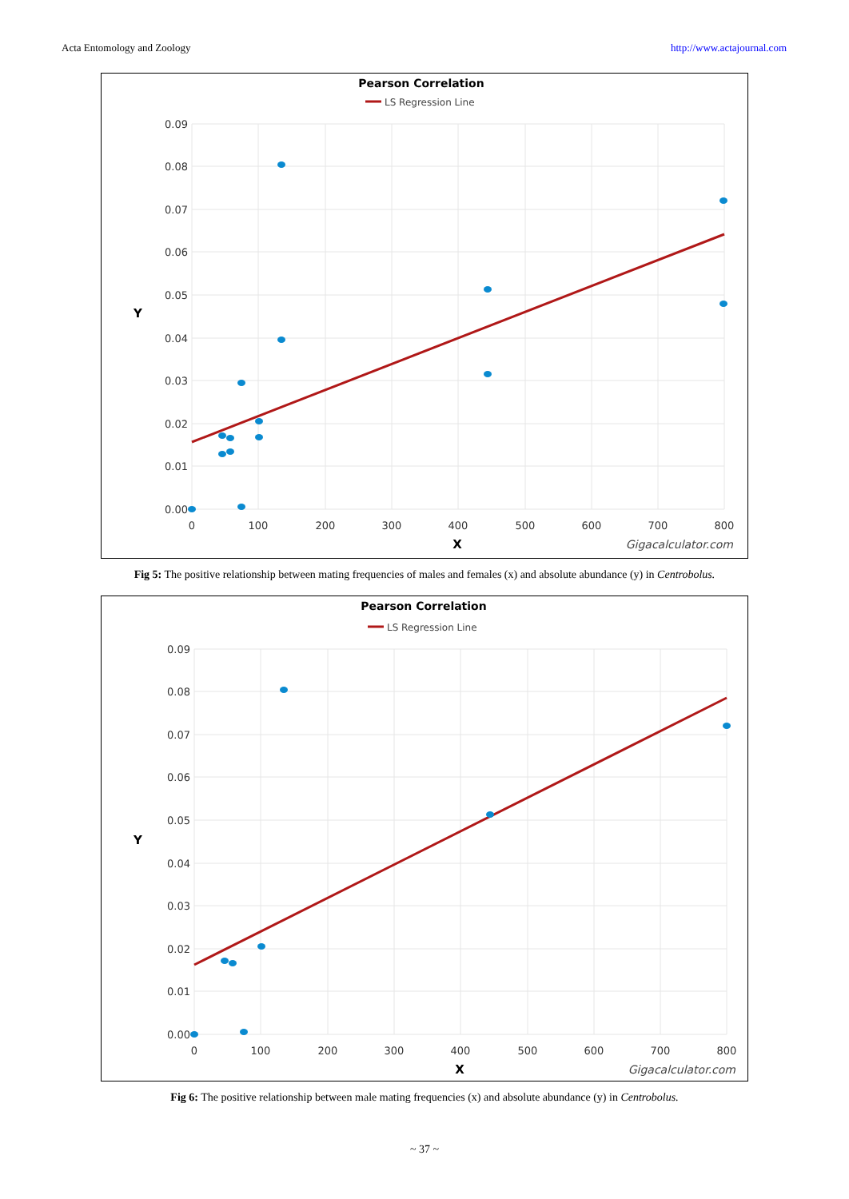Acta Entomology and Zoology http://www.actajournal.com
Pearson Correlation
LS Regression Line
0.09
0.08
0.07
0.06
0.05
0.04
0.03
0.02
0.01
0.00
0
100
200
300
400
500
600
700
800
X
Y
Gigacalculator.com
Fig 5: The positive relationship between mating frequencies of males and females (x) and absolute abundance (y) in Centrobolus.
Pearson Correlation
LS Regression Line
0.09
0.08
0.07
0.06
0.05
0.04
0.03
0.02
0.01
0.00
0
100
200
300
400
500
600
700
800
X
Y
Gigacalculator.com
Fig 6: The positive relationship between male mating frequencies (x) and absolute abundance (y) in Centrobolus.
~ 37 ~